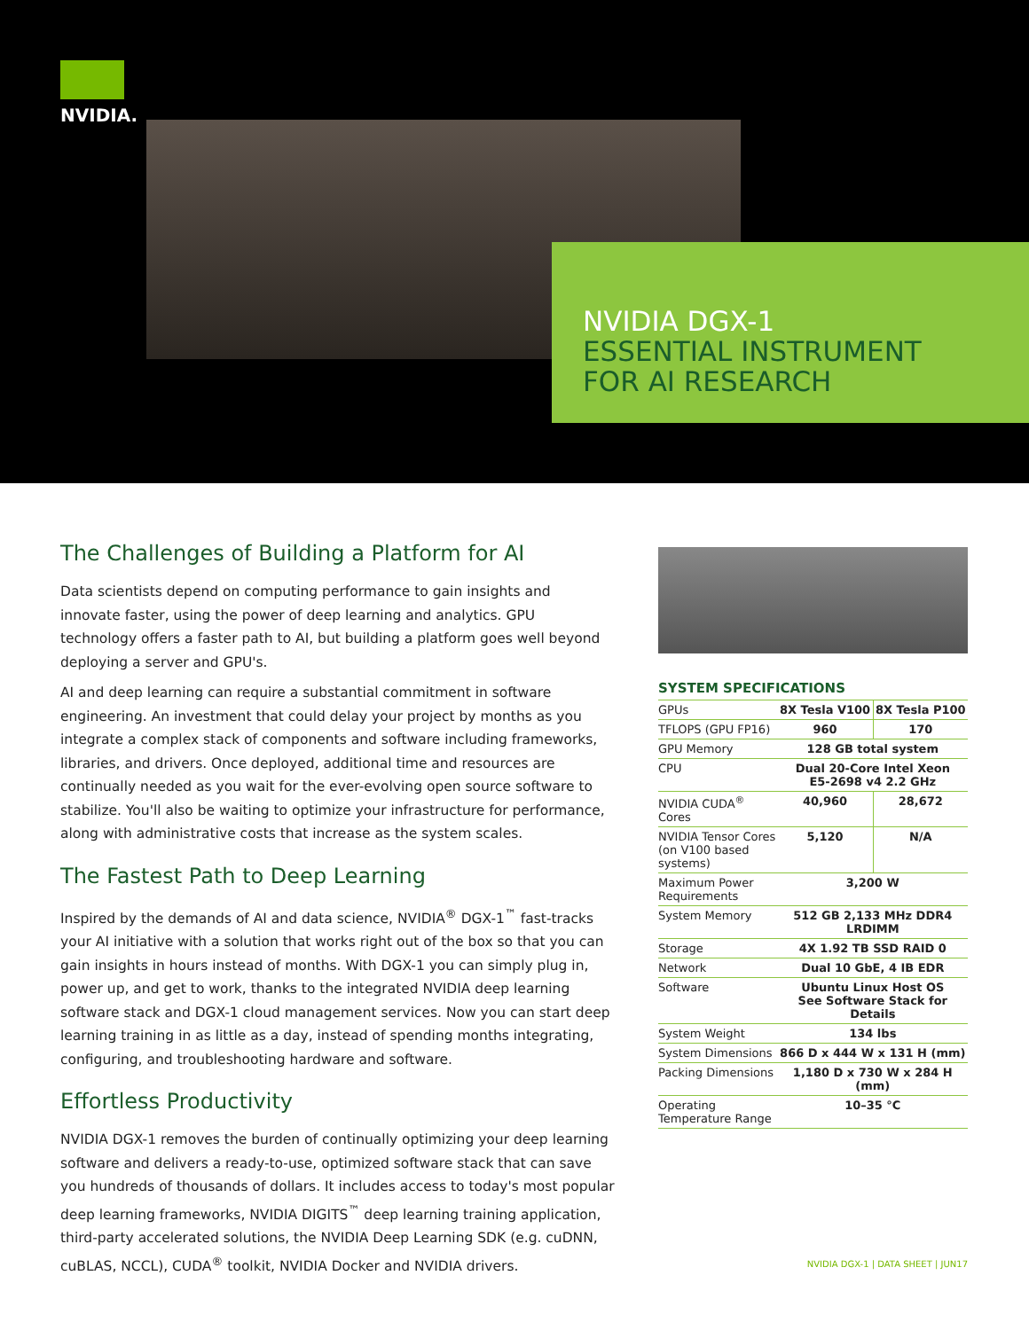NVIDIA.
NVIDIA DGX-1
ESSENTIAL INSTRUMENT
FOR AI RESEARCH
The Challenges of Building a Platform for AI
Data scientists depend on computing performance to gain insights and innovate faster, using the power of deep learning and analytics. GPU technology offers a faster path to AI, but building a platform goes well beyond deploying a server and GPU's.
AI and deep learning can require a substantial commitment in software engineering. An investment that could delay your project by months as you integrate a complex stack of components and software including frameworks, libraries, and drivers. Once deployed, additional time and resources are continually needed as you wait for the ever-evolving open source software to stabilize. You'll also be waiting to optimize your infrastructure for performance, along with administrative costs that increase as the system scales.
The Fastest Path to Deep Learning
Inspired by the demands of AI and data science, NVIDIA<sup>®</sup> DGX-1<sup>™</sup> fast-tracks your AI initiative with a solution that works right out of the box so that you can gain insights in hours instead of months. With DGX-1 you can simply plug in, power up, and get to work, thanks to the integrated NVIDIA deep learning software stack and DGX-1 cloud management services. Now you can start deep learning training in as little as a day, instead of spending months integrating, configuring, and troubleshooting hardware and software.
Effortless Productivity
NVIDIA DGX-1 removes the burden of continually optimizing your deep learning software and delivers a ready-to-use, optimized software stack that can save you hundreds of thousands of dollars. It includes access to today's most popular deep learning frameworks, NVIDIA DIGITS<sup>™</sup> deep learning training application, third-party accelerated solutions, the NVIDIA Deep Learning SDK (e.g. cuDNN, cuBLAS, NCCL), CUDA<sup>®</sup> toolkit, NVIDIA Docker and NVIDIA drivers.
SYSTEM SPECIFICATIONS
| GPUs | 8X Tesla V100 | 8X Tesla P100 |
| TFLOPS (GPU FP16) | 960 | 170 |
| GPU Memory | 128 GB total system | |
| CPU | Dual 20-Core Intel Xeon E5-2698 v4 2.2 GHz | |
| NVIDIA CUDA<sup>®</sup> Cores | 40,960 | 28,672 |
| NVIDIA Tensor Cores (on V100 based systems) | 5,120 | N/A |
| Maximum Power Requirements | 3,200 W | |
| System Memory | 512 GB 2,133 MHz DDR4 LRDIMM | |
| Storage | 4X 1.92 TB SSD RAID 0 | |
| Network | Dual 10 GbE, 4 IB EDR | |
| Software | Ubuntu Linux Host OS See Software Stack for Details | |
| System Weight | 134 lbs | |
| System Dimensions | 866 D x 444 W x 131 H (mm) | |
| Packing Dimensions | 1,180 D x 730 W x 284 H (mm) | |
| Operating Temperature Range | 10–35 °C | |
NVIDIA DGX-1 | DATA SHEET | JUN17